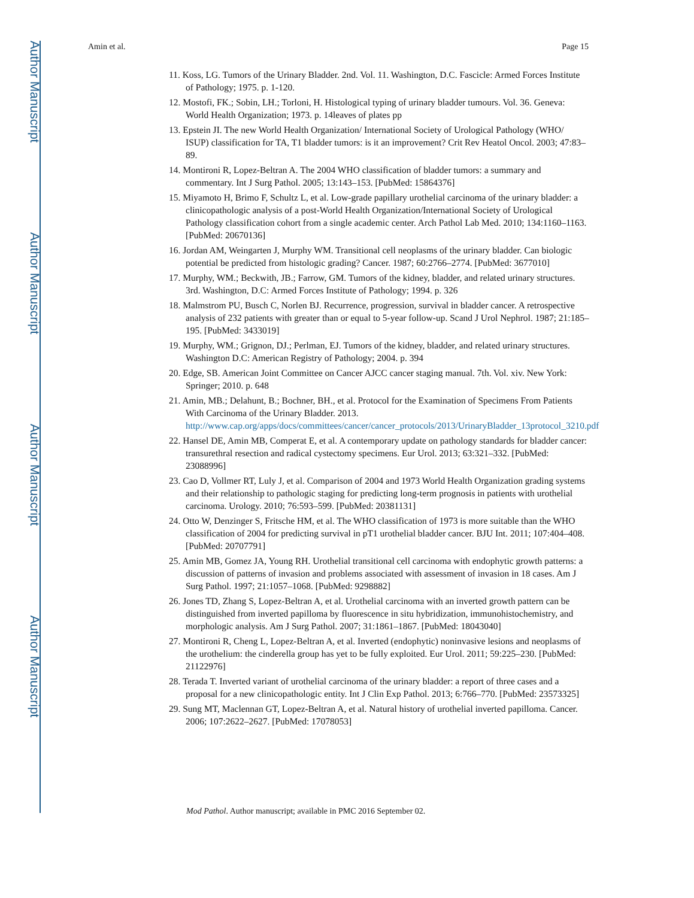Author Manuscript
Author Manuscript
Author Manuscript
Author Manuscript
Amin et al. Page 15
11. Koss, LG. Tumors of the Urinary Bladder. 2nd. Vol. 11. Washington, D.C. Fascicle: Armed Forces Institute of Pathology; 1975. p. 1-120.
12. Mostofi, FK.; Sobin, LH.; Torloni, H. Histological typing of urinary bladder tumours. Vol. 36. Geneva: World Health Organization; 1973. p. 14leaves of plates pp
13. Epstein JI. The new World Health Organization/ International Society of Urological Pathology (WHO/ ISUP) classification for TA, T1 bladder tumors: is it an improvement? Crit Rev Heatol Oncol. 2003; 47:83–89.
14. Montironi R, Lopez-Beltran A. The 2004 WHO classification of bladder tumors: a summary and commentary. Int J Surg Pathol. 2005; 13:143–153. [PubMed: 15864376]
15. Miyamoto H, Brimo F, Schultz L, et al. Low-grade papillary urothelial carcinoma of the urinary bladder: a clinicopathologic analysis of a post-World Health Organization/International Society of Urological Pathology classification cohort from a single academic center. Arch Pathol Lab Med. 2010; 134:1160–1163. [PubMed: 20670136]
16. Jordan AM, Weingarten J, Murphy WM. Transitional cell neoplasms of the urinary bladder. Can biologic potential be predicted from histologic grading? Cancer. 1987; 60:2766–2774. [PubMed: 3677010]
17. Murphy, WM.; Beckwith, JB.; Farrow, GM. Tumors of the kidney, bladder, and related urinary structures. 3rd. Washington, D.C: Armed Forces Institute of Pathology; 1994. p. 326
18. Malmstrom PU, Busch C, Norlen BJ. Recurrence, progression, survival in bladder cancer. A retrospective analysis of 232 patients with greater than or equal to 5-year follow-up. Scand J Urol Nephrol. 1987; 21:185–195. [PubMed: 3433019]
19. Murphy, WM.; Grignon, DJ.; Perlman, EJ. Tumors of the kidney, bladder, and related urinary structures. Washington D.C: American Registry of Pathology; 2004. p. 394
20. Edge, SB. American Joint Committee on Cancer AJCC cancer staging manual. 7th. Vol. xiv. New York: Springer; 2010. p. 648
21. Amin, MB.; Delahunt, B.; Bochner, BH., et al. Protocol for the Examination of Specimens From Patients With Carcinoma of the Urinary Bladder. 2013. http://www.cap.org/apps/docs/committees/cancer/cancer_protocols/2013/UrinaryBladder_13protocol_3210.pdf
22. Hansel DE, Amin MB, Comperat E, et al. A contemporary update on pathology standards for bladder cancer: transurethral resection and radical cystectomy specimens. Eur Urol. 2013; 63:321–332. [PubMed: 23088996]
23. Cao D, Vollmer RT, Luly J, et al. Comparison of 2004 and 1973 World Health Organization grading systems and their relationship to pathologic staging for predicting long-term prognosis in patients with urothelial carcinoma. Urology. 2010; 76:593–599. [PubMed: 20381131]
24. Otto W, Denzinger S, Fritsche HM, et al. The WHO classification of 1973 is more suitable than the WHO classification of 2004 for predicting survival in pT1 urothelial bladder cancer. BJU Int. 2011; 107:404–408. [PubMed: 20707791]
25. Amin MB, Gomez JA, Young RH. Urothelial transitional cell carcinoma with endophytic growth patterns: a discussion of patterns of invasion and problems associated with assessment of invasion in 18 cases. Am J Surg Pathol. 1997; 21:1057–1068. [PubMed: 9298882]
26. Jones TD, Zhang S, Lopez-Beltran A, et al. Urothelial carcinoma with an inverted growth pattern can be distinguished from inverted papilloma by fluorescence in situ hybridization, immunohistochemistry, and morphologic analysis. Am J Surg Pathol. 2007; 31:1861–1867. [PubMed: 18043040]
27. Montironi R, Cheng L, Lopez-Beltran A, et al. Inverted (endophytic) noninvasive lesions and neoplasms of the urothelium: the cinderella group has yet to be fully exploited. Eur Urol. 2011; 59:225–230. [PubMed: 21122976]
28. Terada T. Inverted variant of urothelial carcinoma of the urinary bladder: a report of three cases and a proposal for a new clinicopathologic entity. Int J Clin Exp Pathol. 2013; 6:766–770. [PubMed: 23573325]
29. Sung MT, Maclennan GT, Lopez-Beltran A, et al. Natural history of urothelial inverted papilloma. Cancer. 2006; 107:2622–2627. [PubMed: 17078053]
Mod Pathol. Author manuscript; available in PMC 2016 September 02.